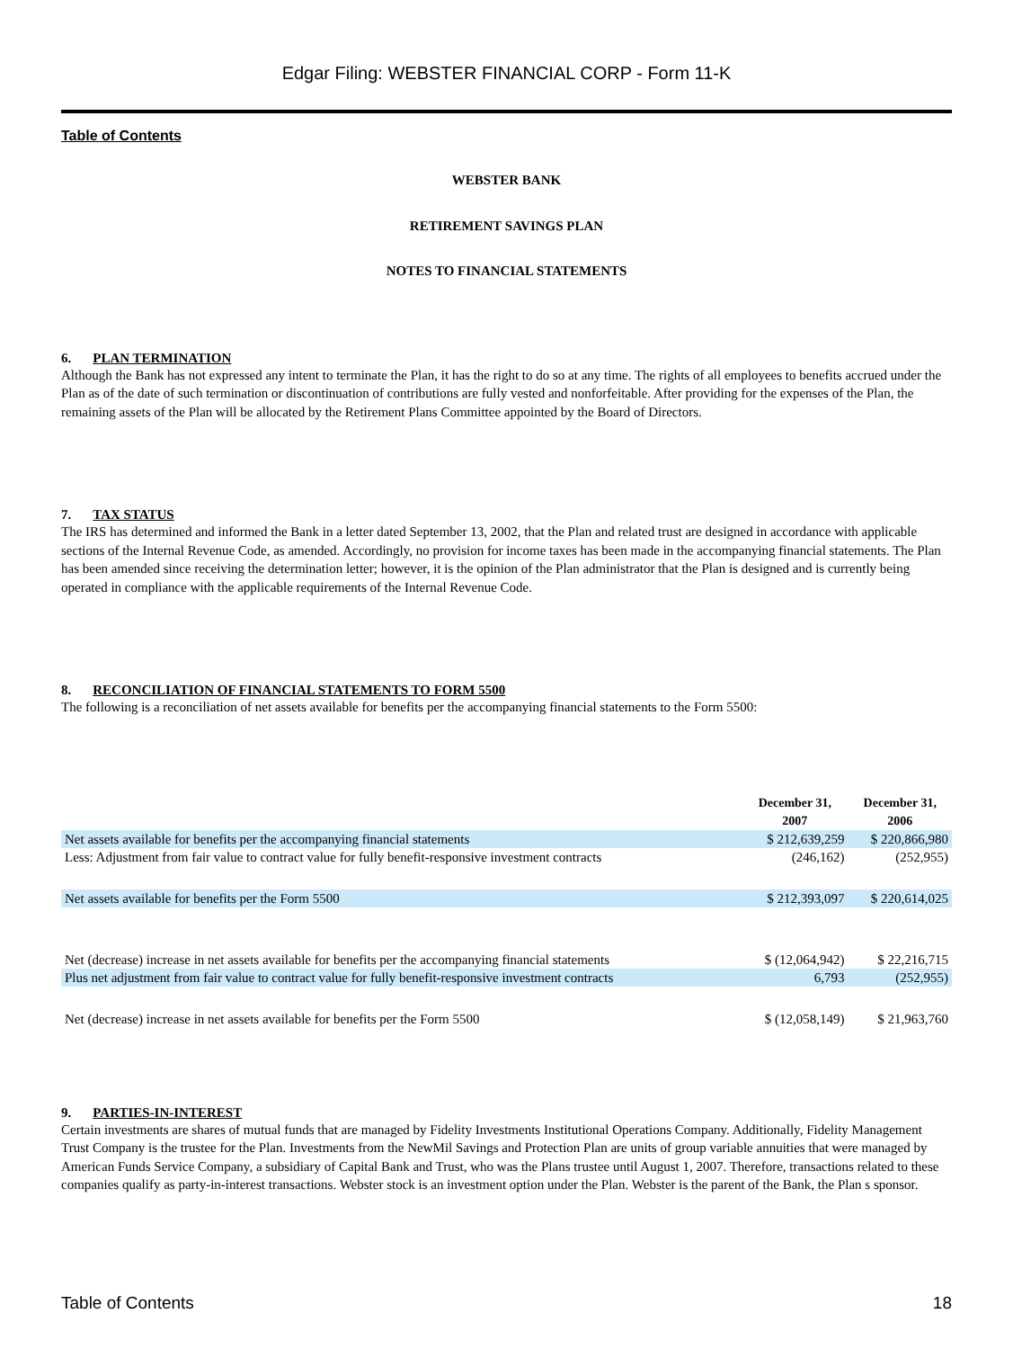Edgar Filing: WEBSTER FINANCIAL CORP - Form 11-K
Table of Contents
WEBSTER BANK
RETIREMENT SAVINGS PLAN
NOTES TO FINANCIAL STATEMENTS
6. PLAN TERMINATION
Although the Bank has not expressed any intent to terminate the Plan, it has the right to do so at any time. The rights of all employees to benefits accrued under the Plan as of the date of such termination or discontinuation of contributions are fully vested and nonforfeitable. After providing for the expenses of the Plan, the remaining assets of the Plan will be allocated by the Retirement Plans Committee appointed by the Board of Directors.
7. TAX STATUS
The IRS has determined and informed the Bank in a letter dated September 13, 2002, that the Plan and related trust are designed in accordance with applicable sections of the Internal Revenue Code, as amended. Accordingly, no provision for income taxes has been made in the accompanying financial statements. The Plan has been amended since receiving the determination letter; however, it is the opinion of the Plan administrator that the Plan is designed and is currently being operated in compliance with the applicable requirements of the Internal Revenue Code.
8. RECONCILIATION OF FINANCIAL STATEMENTS TO FORM 5500
The following is a reconciliation of net assets available for benefits per the accompanying financial statements to the Form 5500:
| | December 31, 2007 | December 31, 2006 |
| Net assets available for benefits per the accompanying financial statements | $ 212,639,259 | $ 220,866,980 |
| Less: Adjustment from fair value to contract value for fully benefit-responsive investment contracts | (246,162) | (252,955) |
| Net assets available for benefits per the Form 5500 | $ 212,393,097 | $ 220,614,025 |
| Net (decrease) increase in net assets available for benefits per the accompanying financial statements | $ (12,064,942) | $ 22,216,715 |
| Plus net adjustment from fair value to contract value for fully benefit-responsive investment contracts | 6,793 | (252,955) |
| Net (decrease) increase in net assets available for benefits per the Form 5500 | $ (12,058,149) | $ 21,963,760 |
9. PARTIES-IN-INTEREST
Certain investments are shares of mutual funds that are managed by Fidelity Investments Institutional Operations Company. Additionally, Fidelity Management Trust Company is the trustee for the Plan. Investments from the NewMil Savings and Protection Plan are units of group variable annuities that were managed by American Funds Service Company, a subsidiary of Capital Bank and Trust, who was the Plans trustee until August 1, 2007. Therefore, transactions related to these companies qualify as party-in-interest transactions. Webster stock is an investment option under the Plan. Webster is the parent of the Bank, the Plan s sponsor.
Table of Contents 18